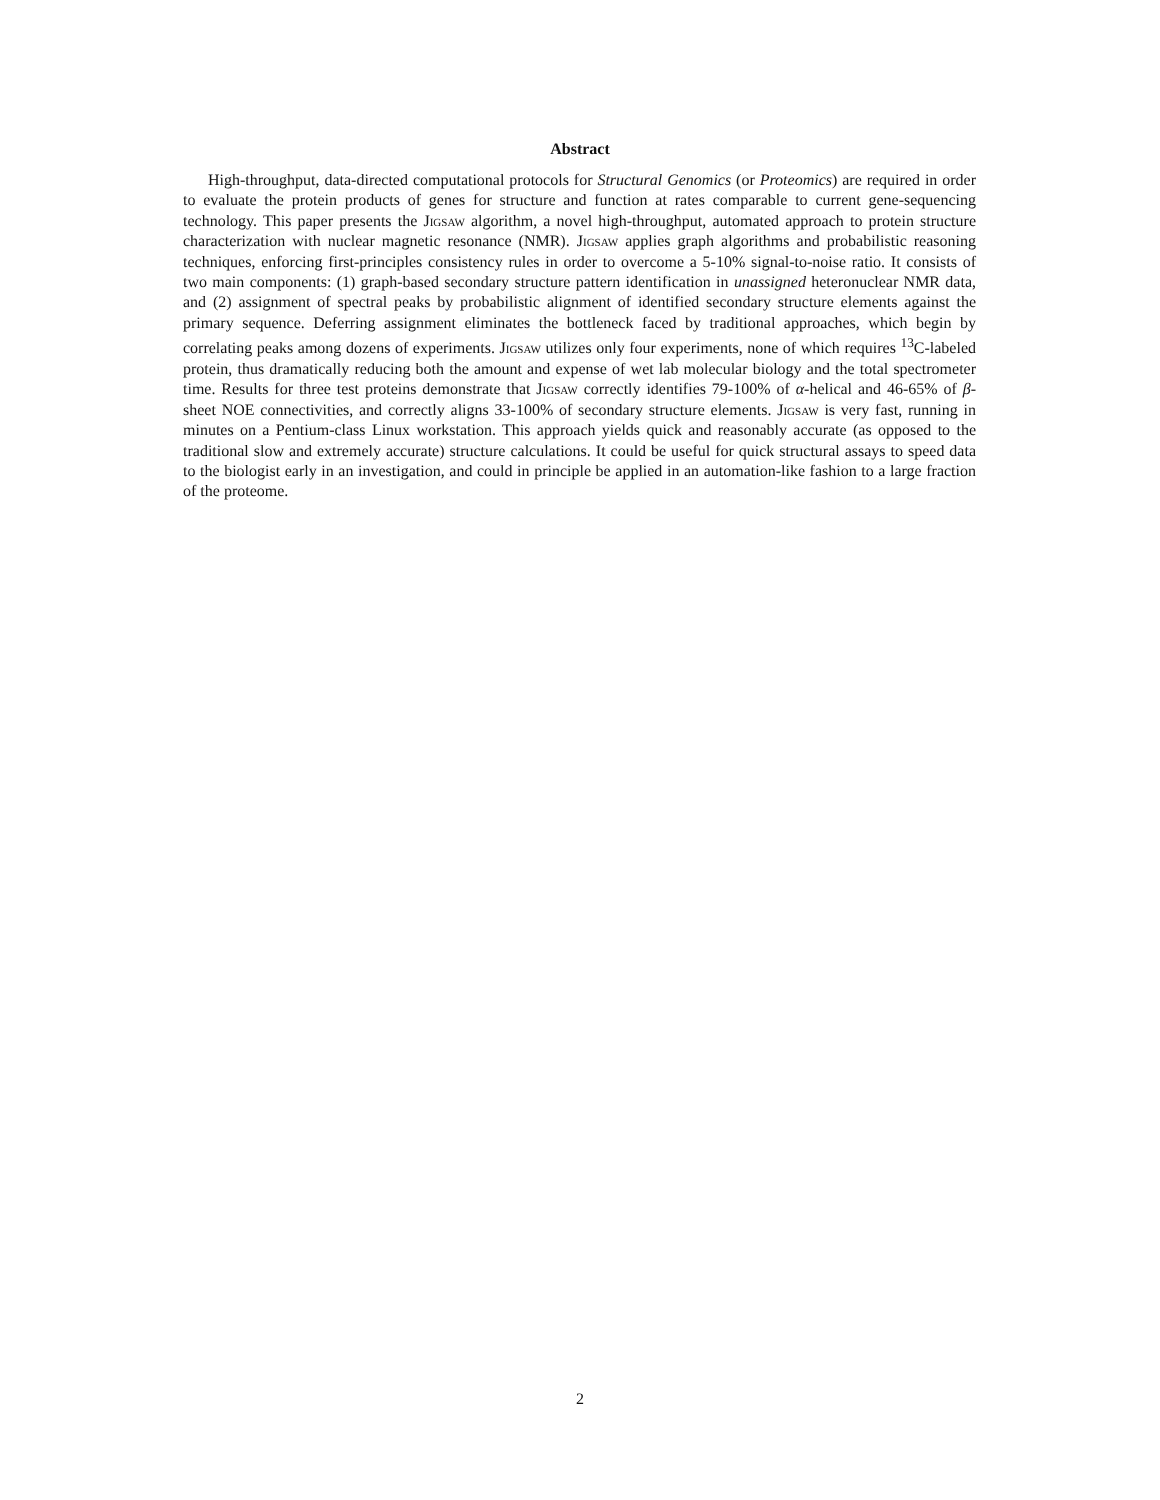Abstract
High-throughput, data-directed computational protocols for Structural Genomics (or Proteomics) are required in order to evaluate the protein products of genes for structure and function at rates comparable to current gene-sequencing technology. This paper presents the Jigsaw algorithm, a novel high-throughput, automated approach to protein structure characterization with nuclear magnetic resonance (NMR). Jigsaw applies graph algorithms and probabilistic reasoning techniques, enforcing first-principles consistency rules in order to overcome a 5-10% signal-to-noise ratio. It consists of two main components: (1) graph-based secondary structure pattern identification in unassigned heteronuclear NMR data, and (2) assignment of spectral peaks by probabilistic alignment of identified secondary structure elements against the primary sequence. Deferring assignment eliminates the bottleneck faced by traditional approaches, which begin by correlating peaks among dozens of experiments. Jigsaw utilizes only four experiments, none of which requires <sup>13</sup>C-labeled protein, thus dramatically reducing both the amount and expense of wet lab molecular biology and the total spectrometer time. Results for three test proteins demonstrate that Jigsaw correctly identifies 79-100% of α-helical and 46-65% of β-sheet NOE connectivities, and correctly aligns 33-100% of secondary structure elements. Jigsaw is very fast, running in minutes on a Pentium-class Linux workstation. This approach yields quick and reasonably accurate (as opposed to the traditional slow and extremely accurate) structure calculations. It could be useful for quick structural assays to speed data to the biologist early in an investigation, and could in principle be applied in an automation-like fashion to a large fraction of the proteome.
2